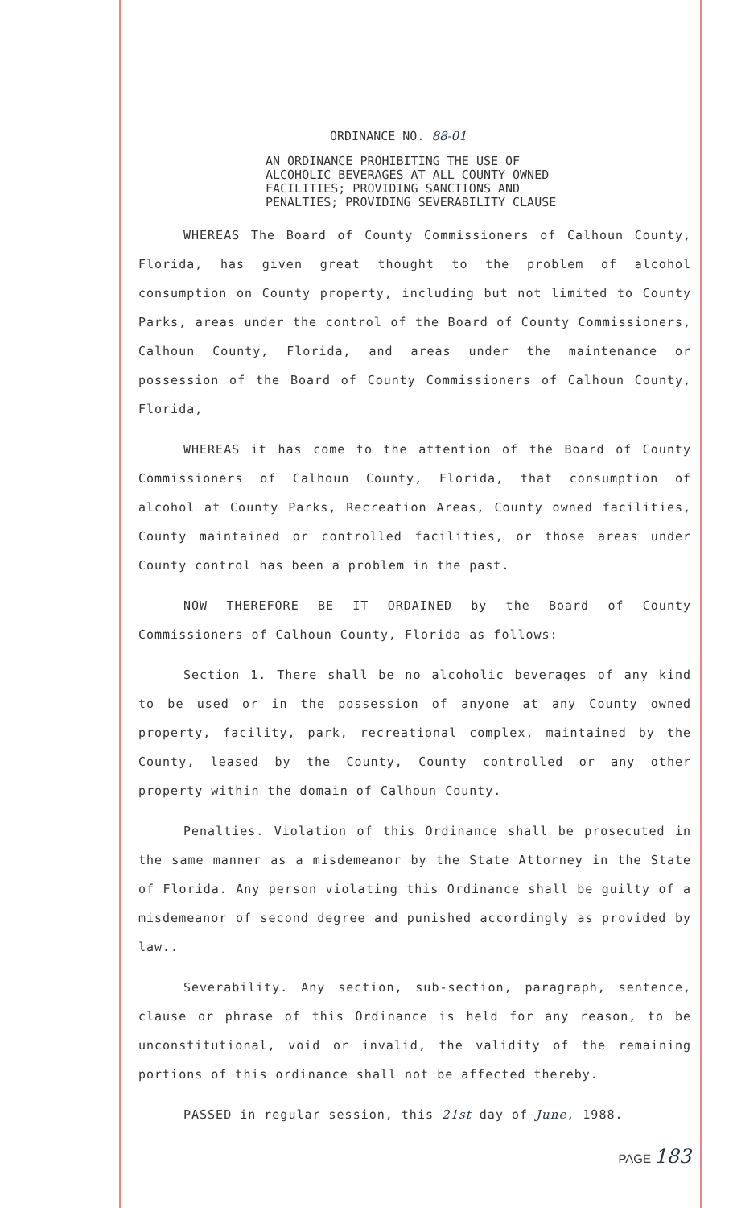ORDINANCE NO. 88-01
AN ORDINANCE PROHIBITING THE USE OF
ALCOHOLIC BEVERAGES AT ALL COUNTY OWNED
FACILITIES; PROVIDING SANCTIONS AND
PENALTIES; PROVIDING SEVERABILITY CLAUSE
WHEREAS The Board of County Commissioners of Calhoun County, Florida, has given great thought to the problem of alcohol consumption on County property, including but not limited to County Parks, areas under the control of the Board of County Commissioners, Calhoun County, Florida, and areas under the maintenance or possession of the Board of County Commissioners of Calhoun County, Florida,
WHEREAS it has come to the attention of the Board of County Commissioners of Calhoun County, Florida, that consumption of alcohol at County Parks, Recreation Areas, County owned facilities, County maintained or controlled facilities, or those areas under County control has been a problem in the past.
NOW THEREFORE BE IT ORDAINED by the Board of County Commissioners of Calhoun County, Florida as follows:
Section 1. There shall be no alcoholic beverages of any kind to be used or in the possession of anyone at any County owned property, facility, park, recreational complex, maintained by the County, leased by the County, County controlled or any other property within the domain of Calhoun County.
Penalties. Violation of this Ordinance shall be prosecuted in the same manner as a misdemeanor by the State Attorney in the State of Florida. Any person violating this Ordinance shall be guilty of a misdemeanor of second degree and punished accordingly as provided by law..
Severability. Any section, sub-section, paragraph, sentence, clause or phrase of this Ordinance is held for any reason, to be unconstitutional, void or invalid, the validity of the remaining portions of this ordinance shall not be affected thereby.
PASSED in regular session, this 21st day of June, 1988.
PAGE 183